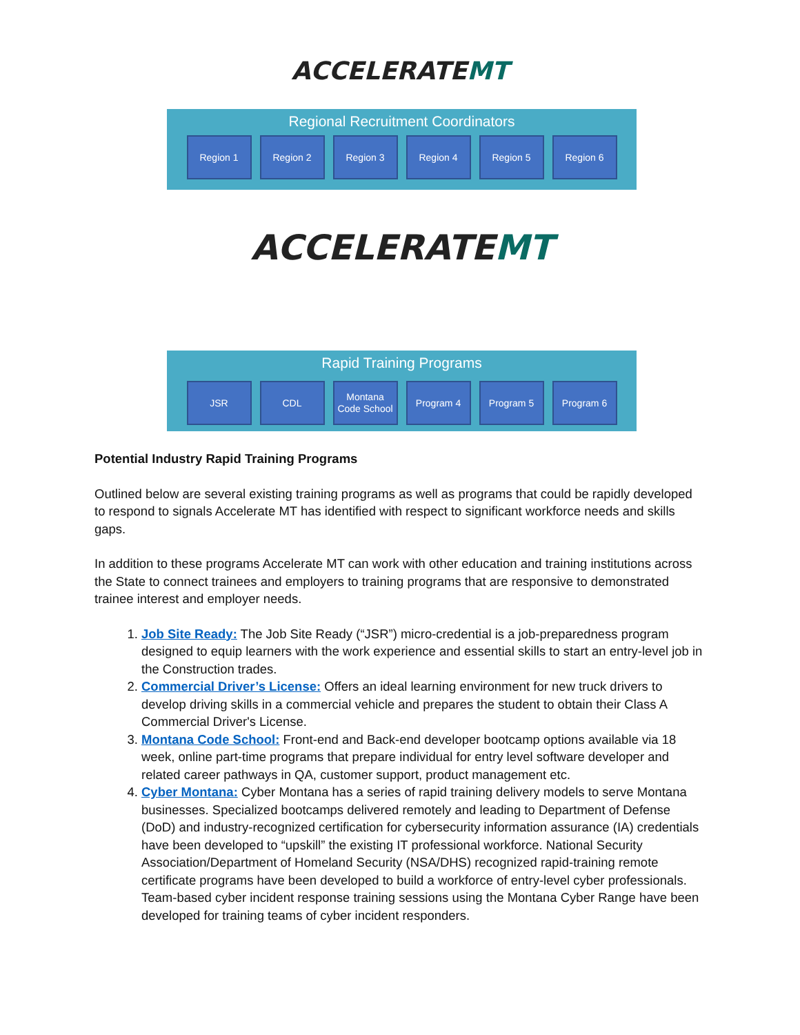ACCELERATEMT
Regional Recruitment Coordinators
Region 1 Region 2 Region 3 Region 4 Region 5 Region 6
ACCELERATEMT
Rapid Training Programs
JSR CDL Montana Code School
Program 4 Program 5 Program 6
Potential Industry Rapid Training Programs
Outlined below are several existing training programs as well as programs that could be rapidly developed to respond to signals Accelerate MT has identified with respect to significant workforce needs and skills gaps.
In addition to these programs Accelerate MT can work with other education and training institutions across the State to connect trainees and employers to training programs that are responsive to demonstrated trainee interest and employer needs.
1. Job Site Ready: The Job Site Ready (“JSR”) micro-credential is a job-preparedness program designed to equip learners with the work experience and essential skills to start an entry-level job in the Construction trades.
2. Commercial Driver’s License: Offers an ideal learning environment for new truck drivers to develop driving skills in a commercial vehicle and prepares the student to obtain their Class A Commercial Driver's License.
3. Montana Code School: Front-end and Back-end developer bootcamp options available via 18 week, online part-time programs that prepare individual for entry level software developer and related career pathways in QA, customer support, product management etc.
4. Cyber Montana: Cyber Montana has a series of rapid training delivery models to serve Montana businesses. Specialized bootcamps delivered remotely and leading to Department of Defense (DoD) and industry-recognized certification for cybersecurity information assurance (IA) credentials have been developed to “upskill” the existing IT professional workforce. National Security Association/Department of Homeland Security (NSA/DHS) recognized rapid-training remote certificate programs have been developed to build a workforce of entry-level cyber professionals. Team-based cyber incident response training sessions using the Montana Cyber Range have been developed for training teams of cyber incident responders.